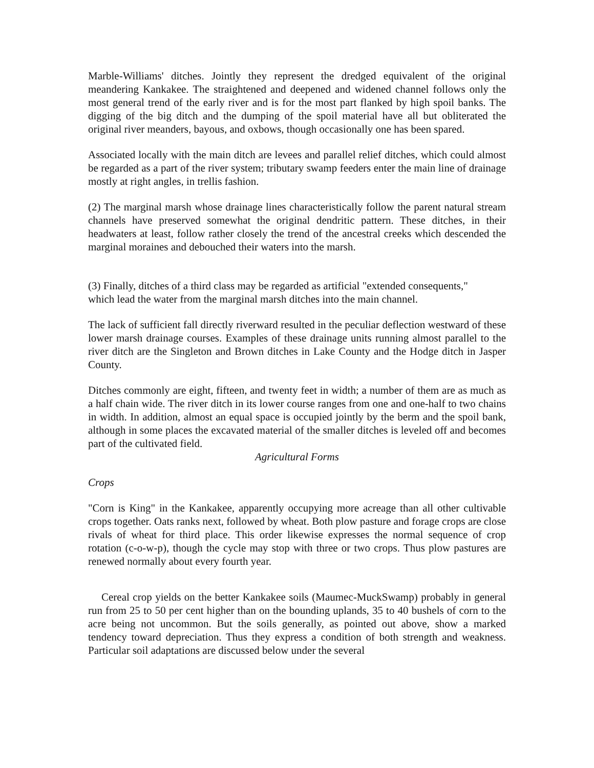Marble-Williams' ditches. Jointly they represent the dredged equivalent of the original meandering Kankakee. The straightened and deepened and widened channel follows only the most general trend of the early river and is for the most part flanked by high spoil banks. The digging of the big ditch and the dumping of the spoil material have all but obliterated the original river meanders, bayous, and oxbows, though occasionally one has been spared.
Associated locally with the main ditch are levees and parallel relief ditches, which could almost be regarded as a part of the river system; tributary swamp feeders enter the main line of drainage mostly at right angles, in trellis fashion.
(2) The marginal marsh whose drainage lines characteristically follow the parent natural stream channels have preserved somewhat the original dendritic pattern. These ditches, in their headwaters at least, follow rather closely the trend of the ancestral creeks which descended the marginal moraines and debouched their waters into the marsh.
(3) Finally, ditches of a third class may be regarded as artificial "extended consequents," which lead the water from the marginal marsh ditches into the main channel.
The lack of sufficient fall directly riverward resulted in the peculiar deflection westward of these lower marsh drainage courses. Examples of these drainage units running almost parallel to the river ditch are the Singleton and Brown ditches in Lake County and the Hodge ditch in Jasper County.
Ditches commonly are eight, fifteen, and twenty feet in width; a number of them are as much as a half chain wide. The river ditch in its lower course ranges from one and one-half to two chains in width. In addition, almost an equal space is occupied jointly by the berm and the spoil bank, although in some places the excavated material of the smaller ditches is leveled off and becomes part of the cultivated field.
Agricultural Forms
Crops
"Corn is King" in the Kankakee, apparently occupying more acreage than all other cultivable crops together. Oats ranks next, followed by wheat. Both plow pasture and forage crops are close rivals of wheat for third place. This order likewise expresses the normal sequence of crop rotation (c-o-w-p), though the cycle may stop with three or two crops. Thus plow pastures are renewed normally about every fourth year.
Cereal crop yields on the better Kankakee soils (Maumec-MuckSwamp) probably in general run from 25 to 50 per cent higher than on the bounding uplands, 35 to 40 bushels of corn to the acre being not uncommon. But the soils generally, as pointed out above, show a marked tendency toward depreciation. Thus they express a condition of both strength and weakness. Particular soil adaptations are discussed below under the several